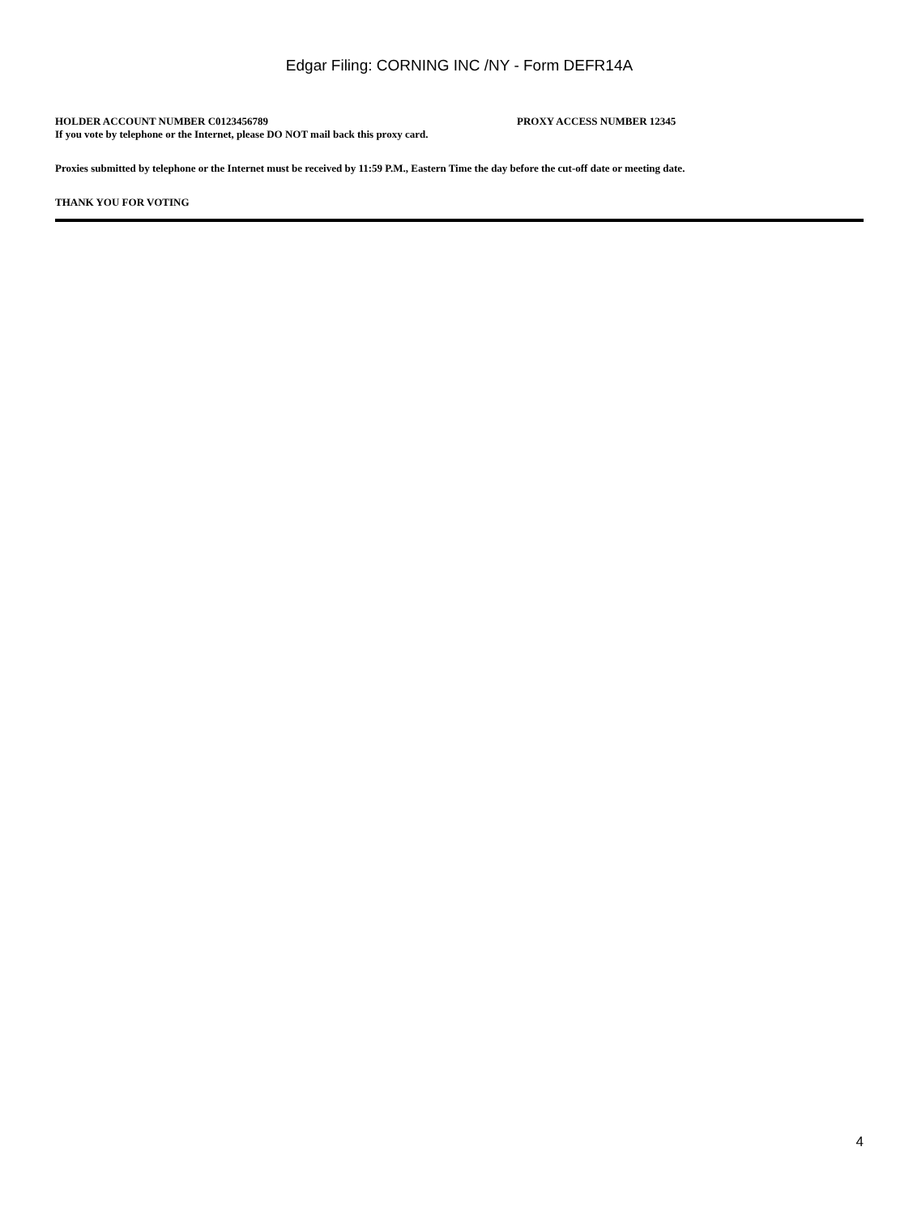Edgar Filing: CORNING INC /NY - Form DEFR14A
HOLDER ACCOUNT NUMBER C0123456789 PROXY ACCESS NUMBER 12345
If you vote by telephone or the Internet, please DO NOT mail back this proxy card.
Proxies submitted by telephone or the Internet must be received by 11:59 P.M., Eastern Time the day before the cut-off date or meeting date.
THANK YOU FOR VOTING
4